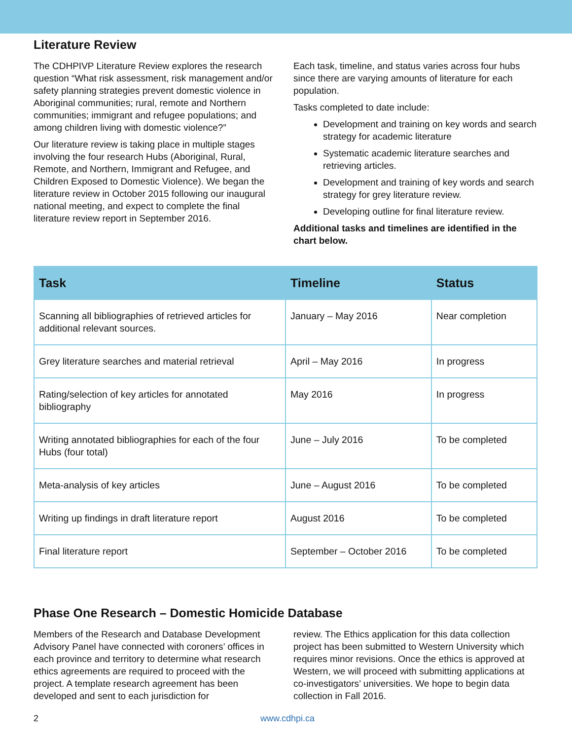Literature Review
The CDHPIVP Literature Review explores the research question “What risk assessment, risk management and/or safety planning strategies prevent domestic violence in Aboriginal communities; rural, remote and Northern communities; immigrant and refugee populations; and among children living with domestic violence?”
Our literature review is taking place in multiple stages involving the four research Hubs (Aboriginal, Rural, Remote, and Northern, Immigrant and Refugee, and Children Exposed to Domestic Violence). We began the literature review in October 2015 following our inaugural national meeting, and expect to complete the final literature review report in September 2016.
Each task, timeline, and status varies across four hubs since there are varying amounts of literature for each population.
Tasks completed to date include:
Development and training on key words and search strategy for academic literature
Systematic academic literature searches and retrieving articles.
Development and training of key words and search strategy for grey literature review.
Developing outline for final literature review.
Additional tasks and timelines are identified in the chart below.
| Task | Timeline | Status |
| --- | --- | --- |
| Scanning all bibliographies of retrieved articles for additional relevant sources. | January – May 2016 | Near completion |
| Grey literature searches and material retrieval | April – May 2016 | In progress |
| Rating/selection of key articles for annotated bibliography | May 2016 | In progress |
| Writing annotated bibliographies for each of the four Hubs (four total) | June – July 2016 | To be completed |
| Meta-analysis of key articles | June – August 2016 | To be completed |
| Writing up findings in draft literature report | August 2016 | To be completed |
| Final literature report | September – October 2016 | To be completed |
Phase One Research – Domestic Homicide Database
Members of the Research and Database Development Advisory Panel have connected with coroners’ offices in each province and territory to determine what research ethics agreements are required to proceed with the project. A template research agreement has been developed and sent to each jurisdiction for
review. The Ethics application for this data collection project has been submitted to Western University which requires minor revisions. Once the ethics is approved at Western, we will proceed with submitting applications at co-investigators’ universities. We hope to begin data collection in Fall 2016.
2 www.cdhpi.ca